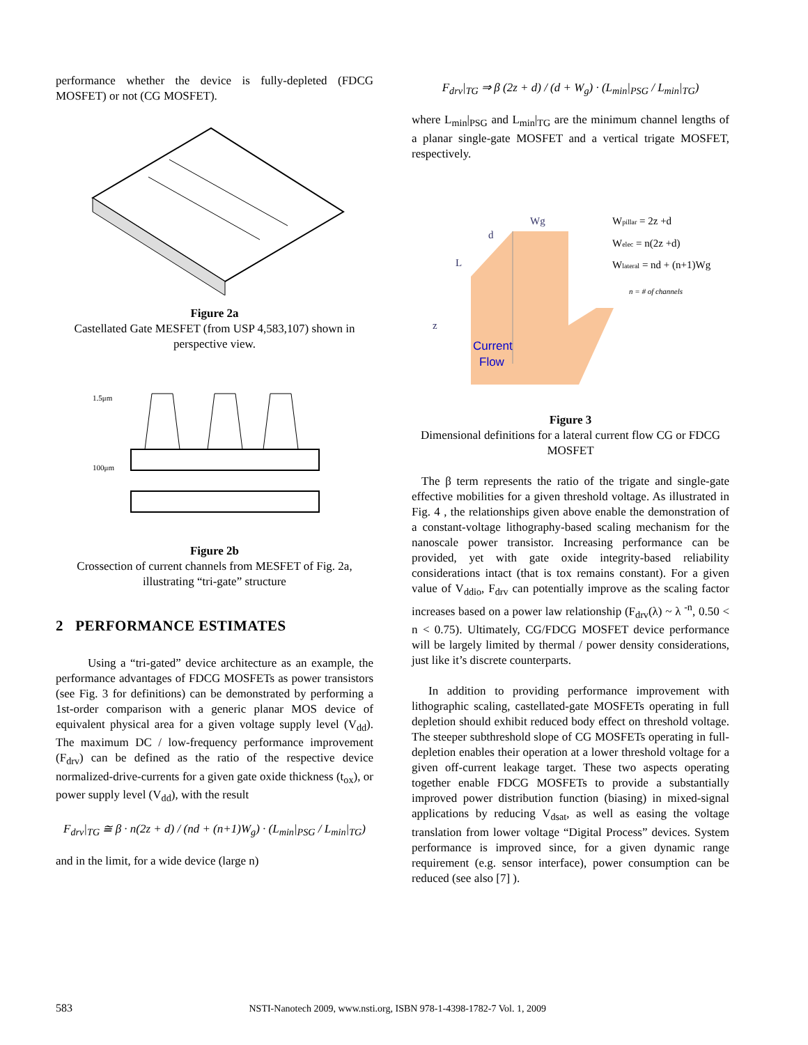performance whether the device is fully-depleted (FDCG MOSFET) or not (CG MOSFET).
Figure 2a
Castellated Gate MESFET (from USP 4,583,107) shown in perspective view.
1.5μm
100μm
Figure 2b
Crossection of current channels from MESFET of Fig. 2a, illustrating “tri-gate” structure
2 PERFORMANCE ESTIMATES
Using a “tri-gated” device architecture as an example, the performance advantages of FDCG MOSFETs as power transistors (see Fig. 3 for definitions) can be demonstrated by performing a 1st-order comparison with a generic planar MOS device of equivalent physical area for a given voltage supply level (V<sub>dd</sub>). The maximum DC / low-frequency performance improvement (F<sub>drv</sub>) can be defined as the ratio of the respective device normalized-drive-currents for a given gate oxide thickness (t<sub>ox</sub>), or power supply level (V<sub>dd</sub>), with the result
F<sub>drv</sub>|<sub>TG</sub> ≅ β · n(2z + d) / (nd + (n+1)W<sub>g</sub>) · (L<sub>min</sub>|<sub>PSG</sub> / L<sub>min</sub>|<sub>TG</sub>)
and in the limit, for a wide device (large n)
F<sub>drv</sub>|<sub>TG</sub> ⇒ β (2z + d) / (d + W<sub>g</sub>) · (L<sub>min</sub>|<sub>PSG</sub> / L<sub>min</sub>|<sub>TG</sub>)
where L<sub>min</sub>|<sub>PSG</sub> and L<sub>min</sub>|<sub>TG</sub> are the minimum channel lengths of a planar single-gate MOSFET and a vertical trigate MOSFET, respectively.
Wg
d
L
z
Current
Flow
Wpillar = 2z +d
Welec = n(2z +d)
Wlateral = nd + (n+1)Wg
n = # of channels
Figure 3
Dimensional definitions for a lateral current flow CG or FDCG MOSFET
The β term represents the ratio of the trigate and single-gate effective mobilities for a given threshold voltage. As illustrated in Fig. 4 , the relationships given above enable the demonstration of a constant-voltage lithography-based scaling mechanism for the nanoscale power transistor. Increasing performance can be provided, yet with gate oxide integrity-based reliability considerations intact (that is tox remains constant). For a given value of V<sub>ddio</sub>, F<sub>drv</sub> can potentially improve as the scaling factor increases based on a power law relationship (F<sub>drv</sub>(λ) ~ λ <sup>-n</sup>, 0.50 < n < 0.75). Ultimately, CG/FDCG MOSFET device performance will be largely limited by thermal / power density considerations, just like it’s discrete counterparts.
In addition to providing performance improvement with lithographic scaling, castellated-gate MOSFETs operating in full depletion should exhibit reduced body effect on threshold voltage. The steeper subthreshold slope of CG MOSFETs operating in full-depletion enables their operation at a lower threshold voltage for a given off-current leakage target. These two aspects operating together enable FDCG MOSFETs to provide a substantially improved power distribution function (biasing) in mixed-signal applications by reducing V<sub>dsat</sub>, as well as easing the voltage translation from lower voltage “Digital Process” devices. System performance is improved since, for a given dynamic range requirement (e.g. sensor interface), power consumption can be reduced (see also [7] ).
583 NSTI-Nanotech 2009, www.nsti.org, ISBN 978-1-4398-1782-7 Vol. 1, 2009